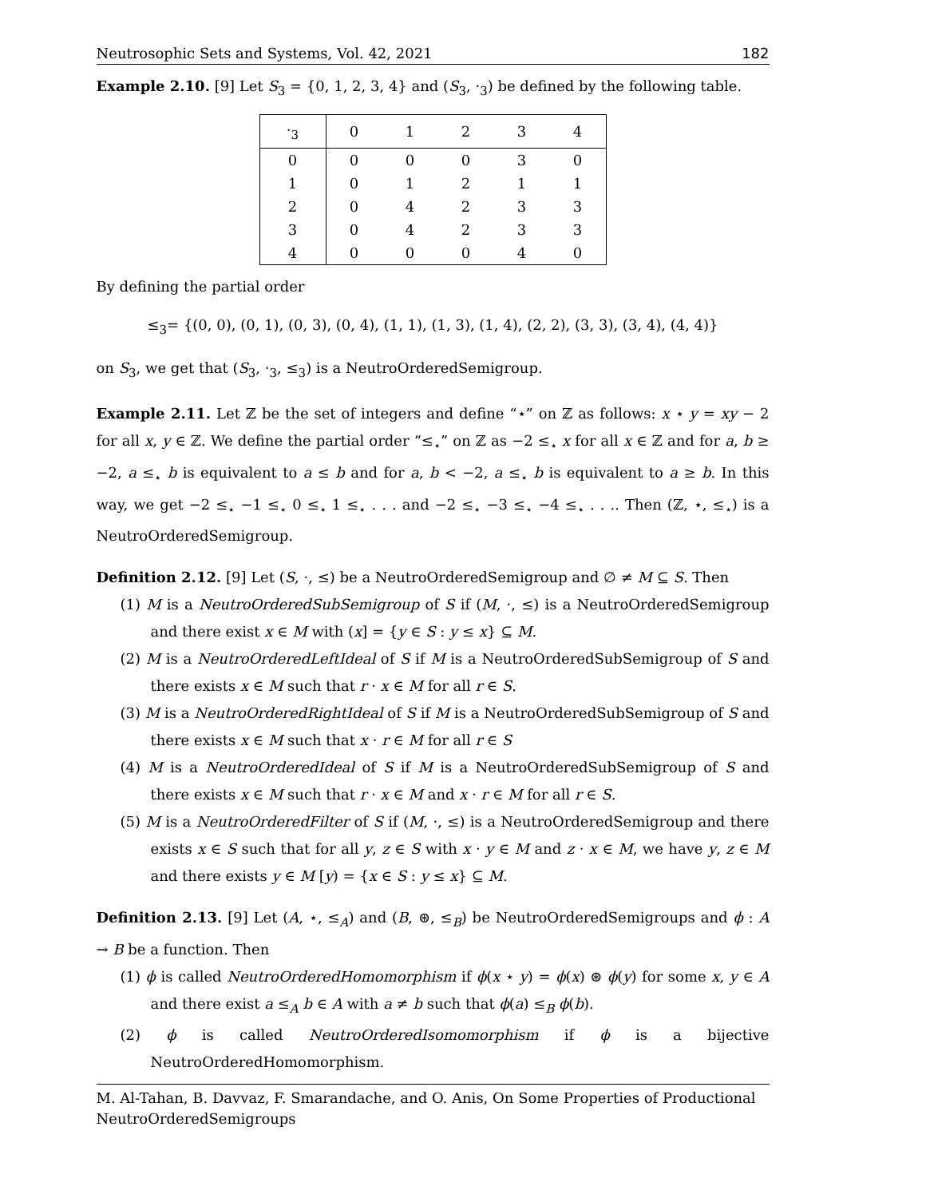Neutrosophic Sets and Systems, Vol. 42, 2021 182
Example 2.10. [9] Let S<sub>3</sub> = {0, 1, 2, 3, 4} and (S<sub>3</sub>, ·<sub>3</sub>) be defined by the following table.
| ·<sub>3</sub> | 0 | 1 | 2 | 3 | 4 |
| --- | --- | --- | --- | --- | --- |
| 0 | 0 | 0 | 0 | 3 | 0 |
| 1 | 0 | 1 | 2 | 1 | 1 |
| 2 | 0 | 4 | 2 | 3 | 3 |
| 3 | 0 | 4 | 2 | 3 | 3 |
| 4 | 0 | 0 | 0 | 4 | 0 |
By defining the partial order
≤<sub>3</sub>= {(0, 0), (0, 1), (0, 3), (0, 4), (1, 1), (1, 3), (1, 4), (2, 2), (3, 3), (3, 4), (4, 4)}
on S<sub>3</sub>, we get that (S<sub>3</sub>, ·<sub>3</sub>, ≤<sub>3</sub>) is a NeutroOrderedSemigroup.
Example 2.11. Let ℤ be the set of integers and define “⋆” on ℤ as follows: x ⋆ y = xy − 2 for all x, y ∈ ℤ. We define the partial order “≤<sub>⋆</sub>” on ℤ as −2 ≤<sub>⋆</sub> x for all x ∈ ℤ and for a, b ≥ −2, a ≤<sub>⋆</sub> b is equivalent to a ≤ b and for a, b < −2, a ≤<sub>⋆</sub> b is equivalent to a ≥ b. In this way, we get −2 ≤<sub>⋆</sub> −1 ≤<sub>⋆</sub> 0 ≤<sub>⋆</sub> 1 ≤<sub>⋆</sub> . . . and −2 ≤<sub>⋆</sub> −3 ≤<sub>⋆</sub> −4 ≤<sub>⋆</sub> . . .. Then (ℤ, ⋆, ≤<sub>⋆</sub>) is a NeutroOrderedSemigroup.
Definition 2.12. [9] Let (S, ·, ≤) be a NeutroOrderedSemigroup and ∅ ≠ M ⊆ S. Then
(1) M is a NeutroOrderedSubSemigroup of S if (M, ·, ≤) is a NeutroOrderedSemigroup and there exist x ∈ M with (x] = {y ∈ S : y ≤ x} ⊆ M.
(2) M is a NeutroOrderedLeftIdeal of S if M is a NeutroOrderedSubSemigroup of S and there exists x ∈ M such that r · x ∈ M for all r ∈ S.
(3) M is a NeutroOrderedRightIdeal of S if M is a NeutroOrderedSubSemigroup of S and there exists x ∈ M such that x · r ∈ M for all r ∈ S
(4) M is a NeutroOrderedIdeal of S if M is a NeutroOrderedSubSemigroup of S and there exists x ∈ M such that r · x ∈ M and x · r ∈ M for all r ∈ S.
(5) M is a NeutroOrderedFilter of S if (M, ·, ≤) is a NeutroOrderedSemigroup and there exists x ∈ S such that for all y, z ∈ S with x · y ∈ M and z · x ∈ M, we have y, z ∈ M and there exists y ∈ M [y) = {x ∈ S : y ≤ x} ⊆ M.
Definition 2.13. [9] Let (A, ⋆, ≤<sub>A</sub>) and (B, ⊛, ≤<sub>B</sub>) be NeutroOrderedSemigroups and ϕ : A → B be a function. Then
(1) ϕ is called NeutroOrderedHomomorphism if ϕ(x ⋆ y) = ϕ(x) ⊛ ϕ(y) for some x, y ∈ A and there exist a ≤<sub>A</sub> b ∈ A with a ≠ b such that ϕ(a) ≤<sub>B</sub> ϕ(b).
(2) ϕ is called NeutroOrderedIsomomorphism if ϕ is a bijective NeutroOrderedHomomorphism.
M. Al-Tahan, B. Davvaz, F. Smarandache, and O. Anis, On Some Properties of Productional NeutroOrderedSemigroups